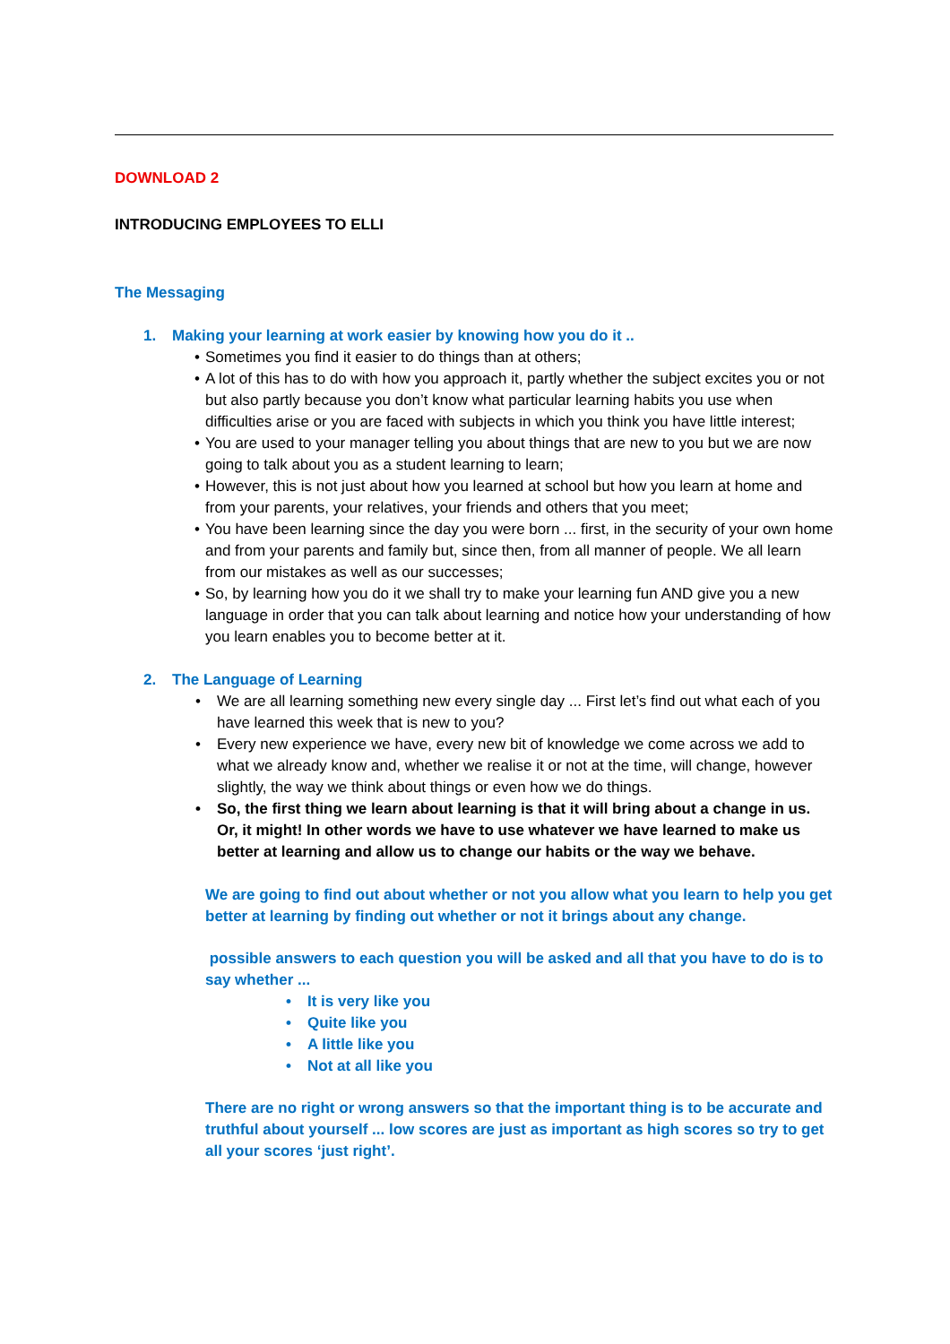DOWNLOAD 2
INTRODUCING EMPLOYEES TO ELLI
The Messaging
1. Making your learning at work easier by knowing how you do it ..
• Sometimes you find it easier to do things than at others;
• A lot of this has to do with how you approach it, partly whether the subject excites you or not but also partly because you don’t know what particular learning habits you use when difficulties arise or you are faced with subjects in which you think you have little interest;
• You are used to your manager telling you about things that are new to you but we are now going to talk about you as a student learning to learn;
• However, this is not just about how you learned at school but how you learn at home and from your parents, your relatives, your friends and others that you meet;
• You have been learning since the day you were born ... first, in the security of your own home and from your parents and family but, since then, from all manner of people. We all learn from our mistakes as well as our successes;
• So, by learning how you do it we shall try to make your learning fun AND give you a new language in order that you can talk about learning and notice how your understanding of how you learn enables you to become better at it.
2. The Language of Learning
• We are all learning something new every single day ... First let’s find out what each of you have learned this week that is new to you?
• Every new experience we have, every new bit of knowledge we come across we add to what we already know and, whether we realise it or not at the time, will change, however slightly, the way we think about things or even how we do things.
• So, the first thing we learn about learning is that it will bring about a change in us. Or, it might! In other words we have to use whatever we have learned to make us better at learning and allow us to change our habits or the way we behave.
We are going to find out about whether or not you allow what you learn to help you get better at learning by finding out whether or not it brings about any change.
possible answers to each question you will be asked and all that you have to do is to say whether ...
• It is very like you
• Quite like you
• A little like you
• Not at all like you
There are no right or wrong answers so that the important thing is to be accurate and truthful about yourself ... low scores are just as important as high scores so try to get all your scores ‘just right’.